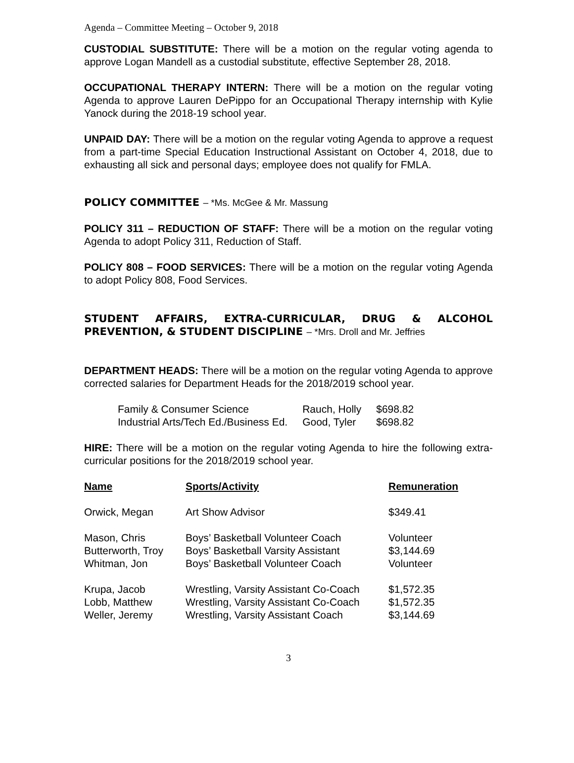Agenda – Committee Meeting – October 9, 2018
CUSTODIAL SUBSTITUTE: There will be a motion on the regular voting agenda to approve Logan Mandell as a custodial substitute, effective September 28, 2018.
OCCUPATIONAL THERAPY INTERN: There will be a motion on the regular voting Agenda to approve Lauren DePippo for an Occupational Therapy internship with Kylie Yanock during the 2018-19 school year.
UNPAID DAY: There will be a motion on the regular voting Agenda to approve a request from a part-time Special Education Instructional Assistant on October 4, 2018, due to exhausting all sick and personal days; employee does not qualify for FMLA.
POLICY COMMITTEE – *Ms. McGee & Mr. Massung
POLICY 311 – REDUCTION OF STAFF: There will be a motion on the regular voting Agenda to adopt Policy 311, Reduction of Staff.
POLICY 808 – FOOD SERVICES: There will be a motion on the regular voting Agenda to adopt Policy 808, Food Services.
STUDENT AFFAIRS, EXTRA-CURRICULAR, DRUG & ALCOHOL PREVENTION, & STUDENT DISCIPLINE – *Mrs. Droll and Mr. Jeffries
DEPARTMENT HEADS: There will be a motion on the regular voting Agenda to approve corrected salaries for Department Heads for the 2018/2019 school year.
| Family & Consumer Science | Rauch, Holly | $698.82 |
| Industrial Arts/Tech Ed./Business Ed. | Good, Tyler | $698.82 |
HIRE: There will be a motion on the regular voting Agenda to hire the following extra-curricular positions for the 2018/2019 school year.
| Name | Sports/Activity | Remuneration |
| --- | --- | --- |
| Orwick, Megan | Art Show Advisor | $349.41 |
| Mason, Chris | Boys’ Basketball Volunteer Coach | Volunteer |
| Butterworth, Troy | Boys’ Basketball Varsity Assistant | $3,144.69 |
| Whitman, Jon | Boys’ Basketball Volunteer Coach | Volunteer |
| Krupa, Jacob | Wrestling, Varsity Assistant Co-Coach | $1,572.35 |
| Lobb, Matthew | Wrestling, Varsity Assistant Co-Coach | $1,572.35 |
| Weller, Jeremy | Wrestling, Varsity Assistant Coach | $3,144.69 |
3